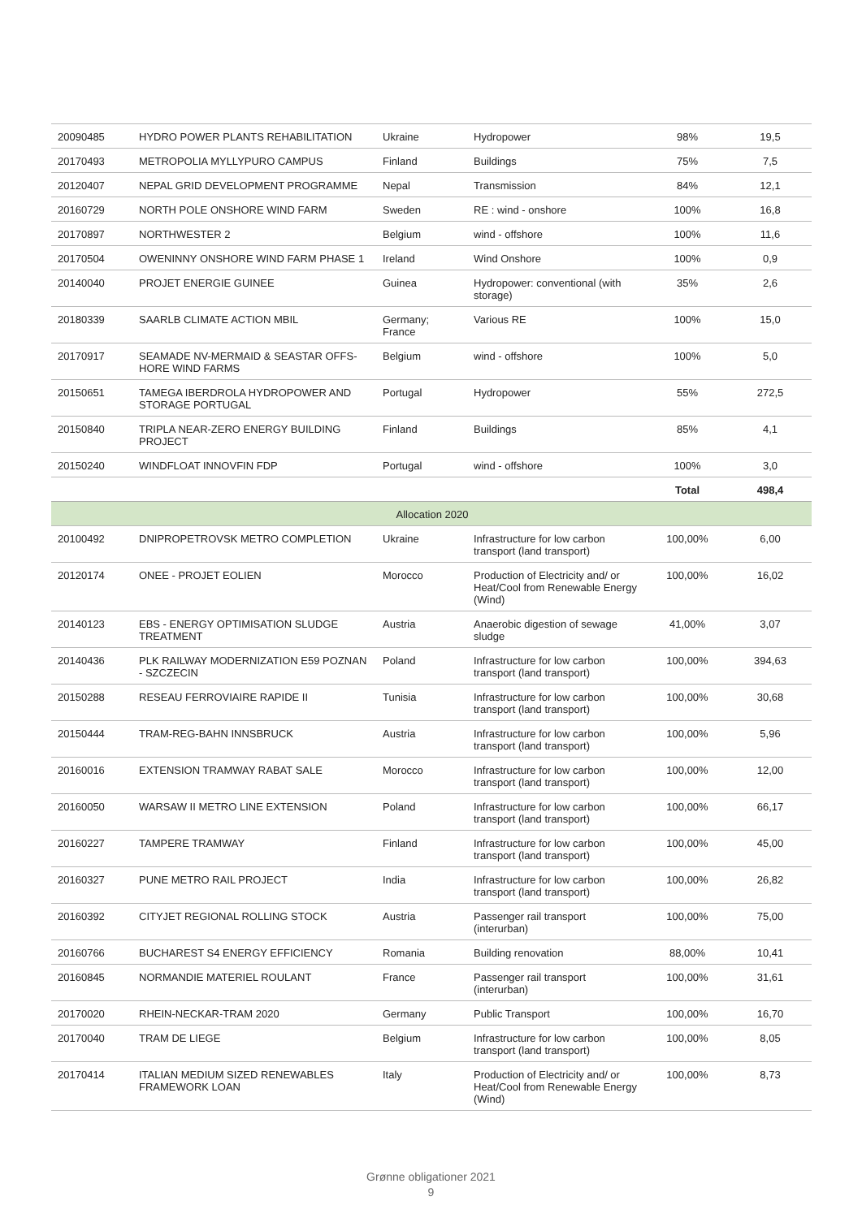| 20090485 | HYDRO POWER PLANTS REHABILITATION | Ukraine | Hydropower | 98% | 19,5 |
| 20170493 | METROPOLIA MYLLYPURO CAMPUS | Finland | Buildings | 75% | 7,5 |
| 20120407 | NEPAL GRID DEVELOPMENT PROGRAMME | Nepal | Transmission | 84% | 12,1 |
| 20160729 | NORTH POLE ONSHORE WIND FARM | Sweden | RE : wind - onshore | 100% | 16,8 |
| 20170897 | NORTHWESTER 2 | Belgium | wind - offshore | 100% | 11,6 |
| 20170504 | OWENINNY ONSHORE WIND FARM PHASE 1 | Ireland | Wind Onshore | 100% | 0,9 |
| 20140040 | PROJET ENERGIE GUINEE | Guinea | Hydropower: conventional (with storage) | 35% | 2,6 |
| 20180339 | SAARLB CLIMATE ACTION MBIL | Germany; France | Various RE | 100% | 15,0 |
| 20170917 | SEAMADE NV-MERMAID & SEASTAR OFFS-HORE WIND FARMS | Belgium | wind - offshore | 100% | 5,0 |
| 20150651 | TAMEGA IBERDROLA HYDROPOWER AND STORAGE PORTUGAL | Portugal | Hydropower | 55% | 272,5 |
| 20150840 | TRIPLA NEAR-ZERO ENERGY BUILDING PROJECT | Finland | Buildings | 85% | 4,1 |
| 20150240 | WINDFLOAT INNOVFIN FDP | Portugal | wind - offshore | 100% | 3,0 |
| | | | | Total | 498,4 |
| Allocation 2020 | | | | | |
| 20100492 | DNIPROPETROVSK METRO COMPLETION | Ukraine | Infrastructure for low carbon transport (land transport) | 100,00% | 6,00 |
| 20120174 | ONEE - PROJET EOLIEN | Morocco | Production of Electricity and/ or Heat/Cool from Renewable Energy (Wind) | 100,00% | 16,02 |
| 20140123 | EBS - ENERGY OPTIMISATION SLUDGE TREATMENT | Austria | Anaerobic digestion of sewage sludge | 41,00% | 3,07 |
| 20140436 | PLK RAILWAY MODERNIZATION E59 POZNAN - SZCZECIN | Poland | Infrastructure for low carbon transport (land transport) | 100,00% | 394,63 |
| 20150288 | RESEAU FERROVIAIRE RAPIDE II | Tunisia | Infrastructure for low carbon transport (land transport) | 100,00% | 30,68 |
| 20150444 | TRAM-REG-BAHN INNSBRUCK | Austria | Infrastructure for low carbon transport (land transport) | 100,00% | 5,96 |
| 20160016 | EXTENSION TRAMWAY RABAT SALE | Morocco | Infrastructure for low carbon transport (land transport) | 100,00% | 12,00 |
| 20160050 | WARSAW II METRO LINE EXTENSION | Poland | Infrastructure for low carbon transport (land transport) | 100,00% | 66,17 |
| 20160227 | TAMPERE TRAMWAY | Finland | Infrastructure for low carbon transport (land transport) | 100,00% | 45,00 |
| 20160327 | PUNE METRO RAIL PROJECT | India | Infrastructure for low carbon transport (land transport) | 100,00% | 26,82 |
| 20160392 | CITYJET REGIONAL ROLLING STOCK | Austria | Passenger rail transport (interurban) | 100,00% | 75,00 |
| 20160766 | BUCHAREST S4 ENERGY EFFICIENCY | Romania | Building renovation | 88,00% | 10,41 |
| 20160845 | NORMANDIE MATERIEL ROULANT | France | Passenger rail transport (interurban) | 100,00% | 31,61 |
| 20170020 | RHEIN-NECKAR-TRAM 2020 | Germany | Public Transport | 100,00% | 16,70 |
| 20170040 | TRAM DE LIEGE | Belgium | Infrastructure for low carbon transport (land transport) | 100,00% | 8,05 |
| 20170414 | ITALIAN MEDIUM SIZED RENEWABLES FRAMEWORK LOAN | Italy | Production of Electricity and/ or Heat/Cool from Renewable Energy (Wind) | 100,00% | 8,73 |
Grønne obligationer 2021
9